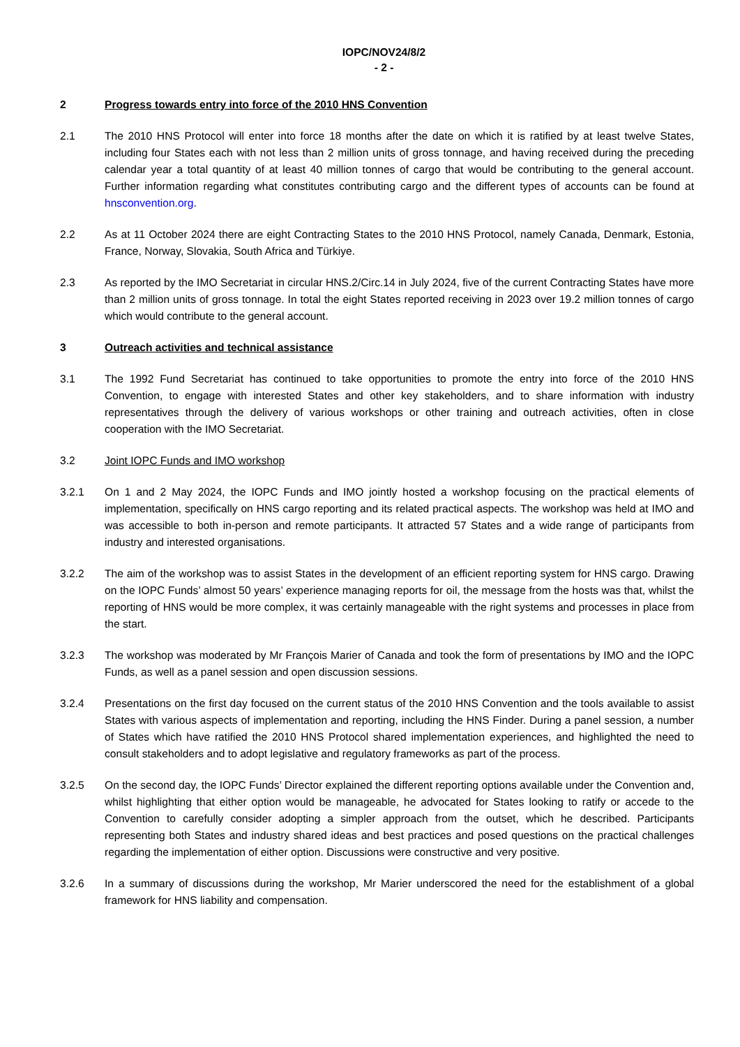IOPC/NOV24/8/2
- 2 -
2 Progress towards entry into force of the 2010 HNS Convention
2.1 The 2010 HNS Protocol will enter into force 18 months after the date on which it is ratified by at least twelve States, including four States each with not less than 2 million units of gross tonnage, and having received during the preceding calendar year a total quantity of at least 40 million tonnes of cargo that would be contributing to the general account. Further information regarding what constitutes contributing cargo and the different types of accounts can be found at hnsconvention.org.
2.2 As at 11 October 2024 there are eight Contracting States to the 2010 HNS Protocol, namely Canada, Denmark, Estonia, France, Norway, Slovakia, South Africa and Türkiye.
2.3 As reported by the IMO Secretariat in circular HNS.2/Circ.14 in July 2024, five of the current Contracting States have more than 2 million units of gross tonnage. In total the eight States reported receiving in 2023 over 19.2 million tonnes of cargo which would contribute to the general account.
3 Outreach activities and technical assistance
3.1 The 1992 Fund Secretariat has continued to take opportunities to promote the entry into force of the 2010 HNS Convention, to engage with interested States and other key stakeholders, and to share information with industry representatives through the delivery of various workshops or other training and outreach activities, often in close cooperation with the IMO Secretariat.
3.2 Joint IOPC Funds and IMO workshop
3.2.1 On 1 and 2 May 2024, the IOPC Funds and IMO jointly hosted a workshop focusing on the practical elements of implementation, specifically on HNS cargo reporting and its related practical aspects. The workshop was held at IMO and was accessible to both in-person and remote participants. It attracted 57 States and a wide range of participants from industry and interested organisations.
3.2.2 The aim of the workshop was to assist States in the development of an efficient reporting system for HNS cargo. Drawing on the IOPC Funds’ almost 50 years’ experience managing reports for oil, the message from the hosts was that, whilst the reporting of HNS would be more complex, it was certainly manageable with the right systems and processes in place from the start.
3.2.3 The workshop was moderated by Mr François Marier of Canada and took the form of presentations by IMO and the IOPC Funds, as well as a panel session and open discussion sessions.
3.2.4 Presentations on the first day focused on the current status of the 2010 HNS Convention and the tools available to assist States with various aspects of implementation and reporting, including the HNS Finder. During a panel session, a number of States which have ratified the 2010 HNS Protocol shared implementation experiences, and highlighted the need to consult stakeholders and to adopt legislative and regulatory frameworks as part of the process.
3.2.5 On the second day, the IOPC Funds’ Director explained the different reporting options available under the Convention and, whilst highlighting that either option would be manageable, he advocated for States looking to ratify or accede to the Convention to carefully consider adopting a simpler approach from the outset, which he described. Participants representing both States and industry shared ideas and best practices and posed questions on the practical challenges regarding the implementation of either option. Discussions were constructive and very positive.
3.2.6 In a summary of discussions during the workshop, Mr Marier underscored the need for the establishment of a global framework for HNS liability and compensation.